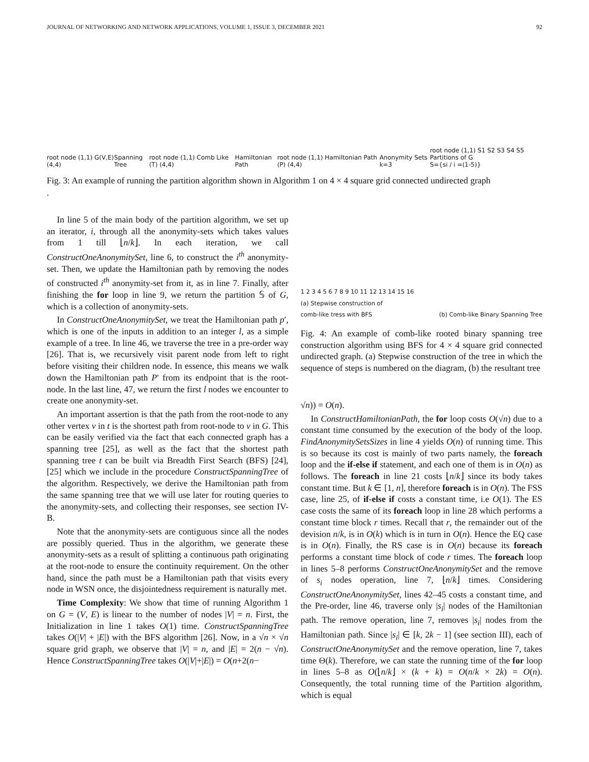JOURNAL OF NETWORKING AND NETWORK APPLICATIONS, VOLUME 1, ISSUE 3, DECEMBER 2021 92
root node (1,1) G(V,E) (4,4) Spanning Tree root node (1,1) Comb Like (T) (4,4) Hamiltonian Path root node (1,1) Hamiltonian Path (P) (4,4) Anonymity Sets k=3 root node (1,1) S1 S2 S3 S4 S5 Partitions of G
S={si / i =(1-5)}
Fig. 3: An example of running the partition algorithm shown in Algorithm 1 on 4 × 4 square grid connected undirected graph
.
In line 5 of the main body of the partition algorithm, we set up an iterator, i, through all the anonymity-sets which takes values from 1 till ⌊n/k⌋. In each iteration, we call ConstructOneAnonymitySet, line 6, to construct the i<sup>th</sup> anonymity-set. Then, we update the Hamiltonian path by removing the nodes of constructed i<sup>th</sup> anonymity-set from it, as in line 7. Finally, after finishing the for loop in line 9, we return the partition 𝕊 of G, which is a collection of anonymity-sets.
In ConstructOneAnonymitySet, we treat the Hamiltonian path p′, which is one of the inputs in addition to an integer l, as a simple example of a tree. In line 46, we traverse the tree in a pre-order way [26]. That is, we recursively visit parent node from left to right before visiting their children node. In essence, this means we walk down the Hamiltonian path P′ from its endpoint that is the root-node. In the last line, 47, we return the first l nodes we encounter to create one anonymity-set.
An important assertion is that the path from the root-node to any other vertex v in t is the shortest path from root-node to v in G. This can be easily verified via the fact that each connected graph has a spanning tree [25], as well as the fact that the shortest path spanning tree t can be built via Breadth First Search (BFS) [24], [25] which we include in the procedure ConstructSpanningTree of the algorithm. Respectively, we derive the Hamiltonian path from the same spanning tree that we will use later for routing queries to the anonymity-sets, and collecting their responses, see section IV-B.
Note that the anonymity-sets are contiguous since all the nodes are possibly queried. Thus in the algorithm, we generate these anonymity-sets as a result of splitting a continuous path originating at the root-node to ensure the continuity requirement. On the other hand, since the path must be a Hamiltonian path that visits every node in WSN once, the disjointedness requirement is naturally met.
Time Complexity: We show that time of running Algorithm 1 on G = (V, E) is linear to the number of nodes |V| = n. First, the Initialization in line 1 takes O(1) time. ConstructSpanningTree takes O(|V| + |E|) with the BFS algorithm [26]. Now, in a √n × √n square grid graph, we observe that |V| = n, and |E| = 2(n − √n). Hence ConstructSpanningTree takes O(|V|+|E|) = O(n+2(n−
1 2 3 4 5 6 7 8 9 10 11 12 13 14 15 16
(a) Stepwise construction of
comb-like tress with BFS (b) Comb-like Binary Spanning Tree
Fig. 4: An example of comb-like rooted binary spanning tree construction algorithm using BFS for 4 × 4 square grid connected undirected graph. (a) Stepwise construction of the tree in which the sequence of steps is numbered on the diagram, (b) the resultant tree
√n)) = O(n).
In ConstructHamiltonianPath, the for loop costs O(√n) due to a constant time consumed by the execution of the body of the loop. FindAnonymitySetsSizes in line 4 yields O(n) of running time. This is so because its cost is mainly of two parts namely, the foreach loop and the if-else if statement, and each one of them is in O(n) as follows. The foreach in line 21 costs ⌊n/k⌋ since its body takes constant time. But k ∈ [1, n], therefore foreach is in O(n). The FSS case, line 25, of if-else if costs a constant time, i.e O(1). The ES case costs the same of its foreach loop in line 28 which performs a constant time block r times. Recall that r, the remainder out of the devision n/k, is in O(k) which is in turn in O(n). Hence the EQ case is in O(n). Finally, the RS case is in O(n) because its foreach performs a constant time block of code r times. The foreach loop in lines 5–8 performs ConstructOneAnonymitySet and the remove of s<sub>i</sub> nodes operation, line 7, ⌊n/k⌋ times. Considering ConstructOneAnonymitySet, lines 42–45 costs a constant time, and the Pre-order, line 46, traverse only |s<sub>i</sub>| nodes of the Hamiltonian path. The remove operation, line 7, removes |s<sub>i</sub>| nodes from the Hamiltonian path. Since |s<sub>i</sub>| ∈ [k, 2k − 1] (see section III), each of ConstructOneAnonymitySet and the remove operation, line 7, takes time Θ(k). Therefore, we can state the running time of the for loop in lines 5–8 as O(⌊n/k⌋ × (k + k) = O(n/k × 2k) = O(n). Consequently, the total running time of the Partition algorithm, which is equal